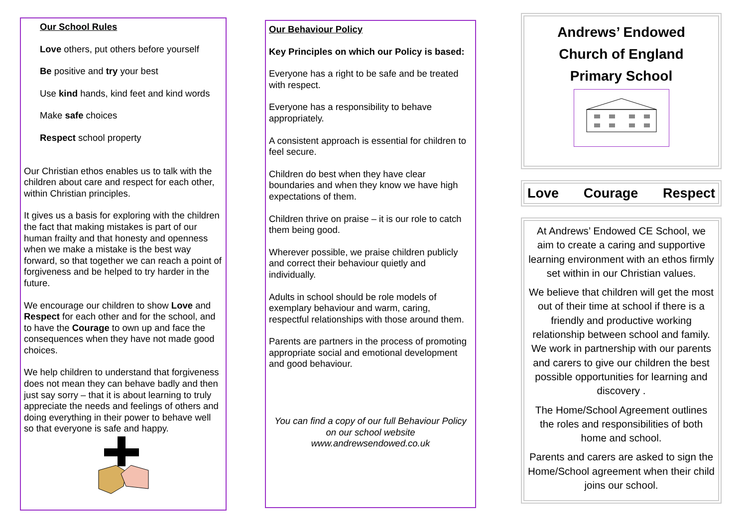Our School Rules
Love others, put others before yourself
Be positive and try your best
Use kind hands, kind feet and kind words
Make safe choices
Respect school property
Our Christian ethos enables us to talk with the children about care and respect for each other, within Christian principles.
It gives us a basis for exploring with the children the fact that making mistakes is part of our human frailty and that honesty and openness when we make a mistake is the best way forward, so that together we can reach a point of forgiveness and be helped to try harder in the future.
We encourage our children to show Love and Respect for each other and for the school, and to have the Courage to own up and face the consequences when they have not made good choices.
We help children to understand that forgiveness does not mean they can behave badly and then just say sorry – that it is about learning to truly appreciate the needs and feelings of others and doing everything in their power to behave well so that everyone is safe and happy.
Our Behaviour Policy
Key Principles on which our Policy is based:
Everyone has a right to be safe and be treated with respect.
Everyone has a responsibility to behave appropriately.
A consistent approach is essential for children to feel secure.
Children do best when they have clear boundaries and when they know we have high expectations of them.
Children thrive on praise – it is our role to catch them being good.
Wherever possible, we praise children publicly and correct their behaviour quietly and individually.
Adults in school should be role models of exemplary behaviour and warm, caring, respectful relationships with those around them.
Parents are partners in the process of promoting appropriate social and emotional development and good behaviour.
You can find a copy of our full Behaviour Policy on our school website www.andrewsendowed.co.uk
Andrews’ Endowed
Church of England
Primary School
Love Courage Respect
At Andrews’ Endowed CE School, we aim to create a caring and supportive learning environment with an ethos firmly set within in our Christian values.
We believe that children will get the most out of their time at school if there is a friendly and productive working relationship between school and family. We work in partnership with our parents and carers to give our children the best possible opportunities for learning and discovery .
The Home/School Agreement outlines the roles and responsibilities of both home and school.
Parents and carers are asked to sign the Home/School agreement when their child joins our school.